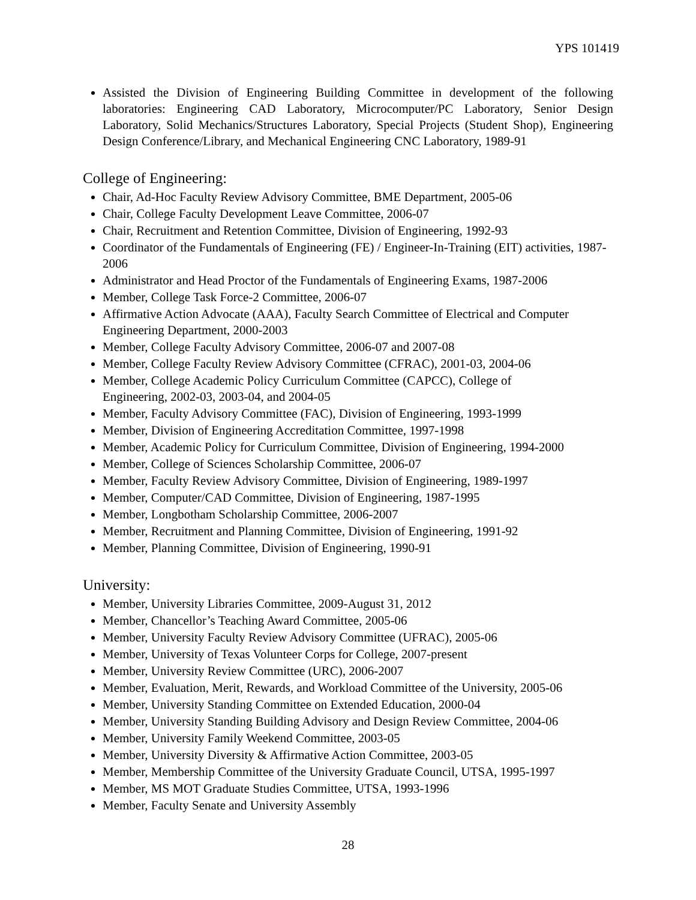YPS 101419
Assisted the Division of Engineering Building Committee in development of the following laboratories: Engineering CAD Laboratory, Microcomputer/PC Laboratory, Senior Design Laboratory, Solid Mechanics/Structures Laboratory, Special Projects (Student Shop), Engineering Design Conference/Library, and Mechanical Engineering CNC Laboratory, 1989-91
College of Engineering:
Chair, Ad-Hoc Faculty Review Advisory Committee, BME Department, 2005-06
Chair, College Faculty Development Leave Committee, 2006-07
Chair, Recruitment and Retention Committee, Division of Engineering, 1992-93
Coordinator of the Fundamentals of Engineering (FE) / Engineer-In-Training (EIT) activities, 1987-2006
Administrator and Head Proctor of the Fundamentals of Engineering Exams, 1987-2006
Member, College Task Force-2 Committee, 2006-07
Affirmative Action Advocate (AAA), Faculty Search Committee of Electrical and Computer Engineering Department, 2000-2003
Member, College Faculty Advisory Committee, 2006-07 and 2007-08
Member, College Faculty Review Advisory Committee (CFRAC), 2001-03, 2004-06
Member, College Academic Policy Curriculum Committee (CAPCC), College of
Engineering, 2002-03, 2003-04, and 2004-05
Member, Faculty Advisory Committee (FAC), Division of Engineering, 1993-1999
Member, Division of Engineering Accreditation Committee, 1997-1998
Member, Academic Policy for Curriculum Committee, Division of Engineering, 1994-2000
Member, College of Sciences Scholarship Committee, 2006-07
Member, Faculty Review Advisory Committee, Division of Engineering, 1989-1997
Member, Computer/CAD Committee, Division of Engineering, 1987-1995
Member, Longbotham Scholarship Committee, 2006-2007
Member, Recruitment and Planning Committee, Division of Engineering, 1991-92
Member, Planning Committee, Division of Engineering, 1990-91
University:
Member, University Libraries Committee, 2009-August 31, 2012
Member, Chancellor’s Teaching Award Committee, 2005-06
Member, University Faculty Review Advisory Committee (UFRAC), 2005-06
Member, University of Texas Volunteer Corps for College, 2007-present
Member, University Review Committee (URC), 2006-2007
Member, Evaluation, Merit, Rewards, and Workload Committee of the University, 2005-06
Member, University Standing Committee on Extended Education, 2000-04
Member, University Standing Building Advisory and Design Review Committee, 2004-06
Member, University Family Weekend Committee, 2003-05
Member, University Diversity & Affirmative Action Committee, 2003-05
Member, Membership Committee of the University Graduate Council, UTSA, 1995-1997
Member, MS MOT Graduate Studies Committee, UTSA, 1993-1996
Member, Faculty Senate and University Assembly
28